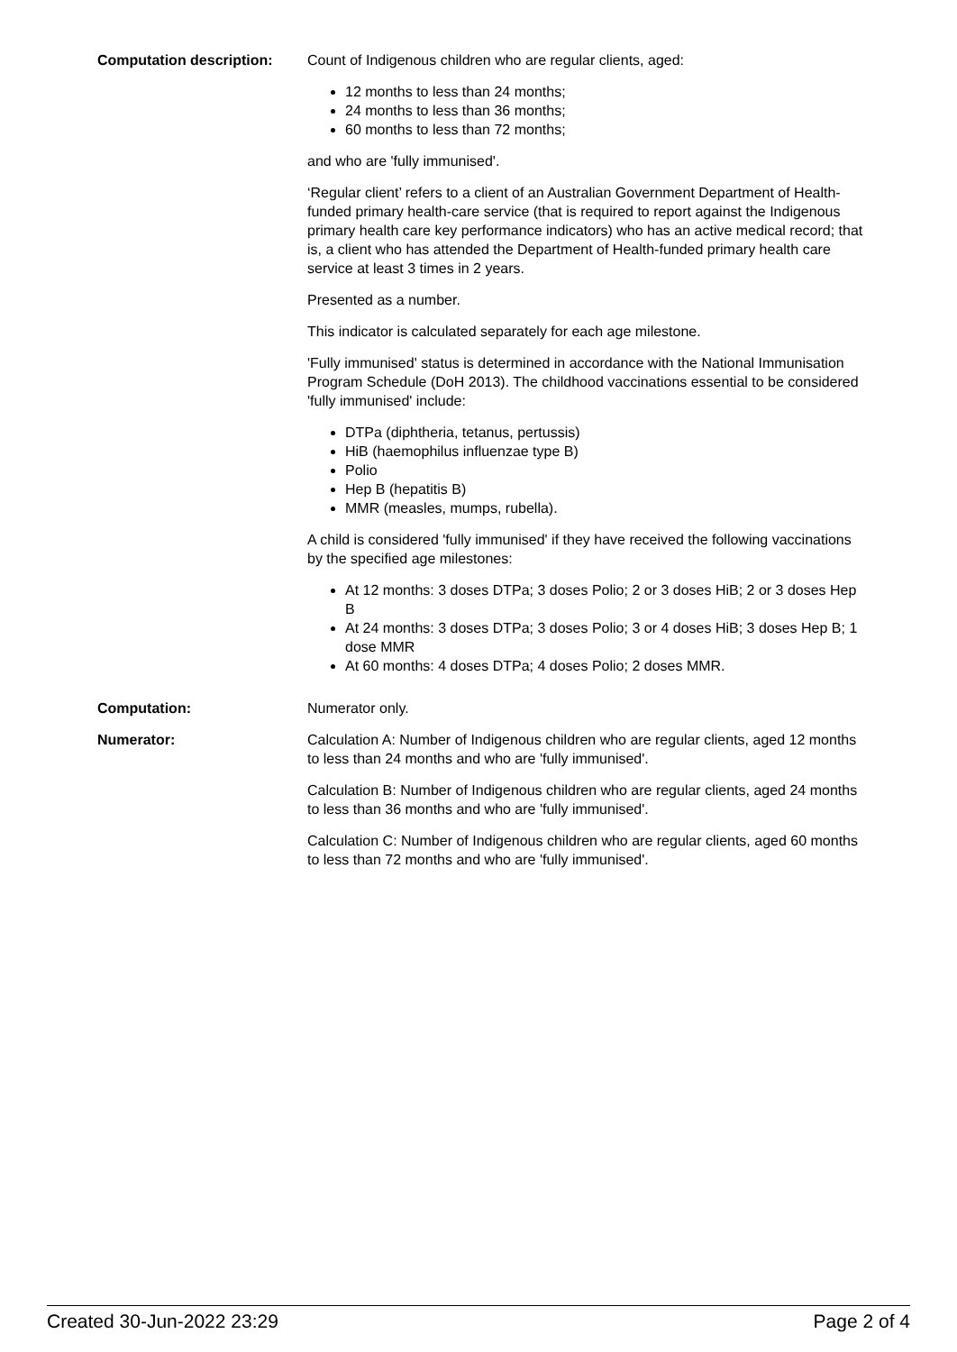Computation description: Count of Indigenous children who are regular clients, aged:
12 months to less than 24 months;
24 months to less than 36 months;
60 months to less than 72 months;
and who are 'fully immunised'.
‘Regular client’ refers to a client of an Australian Government Department of Health-funded primary health-care service (that is required to report against the Indigenous primary health care key performance indicators) who has an active medical record; that is, a client who has attended the Department of Health-funded primary health care service at least 3 times in 2 years.
Presented as a number.
This indicator is calculated separately for each age milestone.
'Fully immunised' status is determined in accordance with the National Immunisation Program Schedule (DoH 2013). The childhood vaccinations essential to be considered 'fully immunised' include:
DTPa (diphtheria, tetanus, pertussis)
HiB (haemophilus influenzae type B)
Polio
Hep B (hepatitis B)
MMR (measles, mumps, rubella).
A child is considered 'fully immunised' if they have received the following vaccinations by the specified age milestones:
At 12 months: 3 doses DTPa; 3 doses Polio; 2 or 3 doses HiB; 2 or 3 doses Hep B
At 24 months: 3 doses DTPa; 3 doses Polio; 3 or 4 doses HiB; 3 doses Hep B; 1 dose MMR
At 60 months: 4 doses DTPa; 4 doses Polio; 2 doses MMR.
Computation: Numerator only.
Numerator: Calculation A: Number of Indigenous children who are regular clients, aged 12 months to less than 24 months and who are 'fully immunised'.
Calculation B: Number of Indigenous children who are regular clients, aged 24 months to less than 36 months and who are 'fully immunised'.
Calculation C: Number of Indigenous children who are regular clients, aged 60 months to less than 72 months and who are 'fully immunised'.
Created 30-Jun-2022 23:29 Page 2 of 4